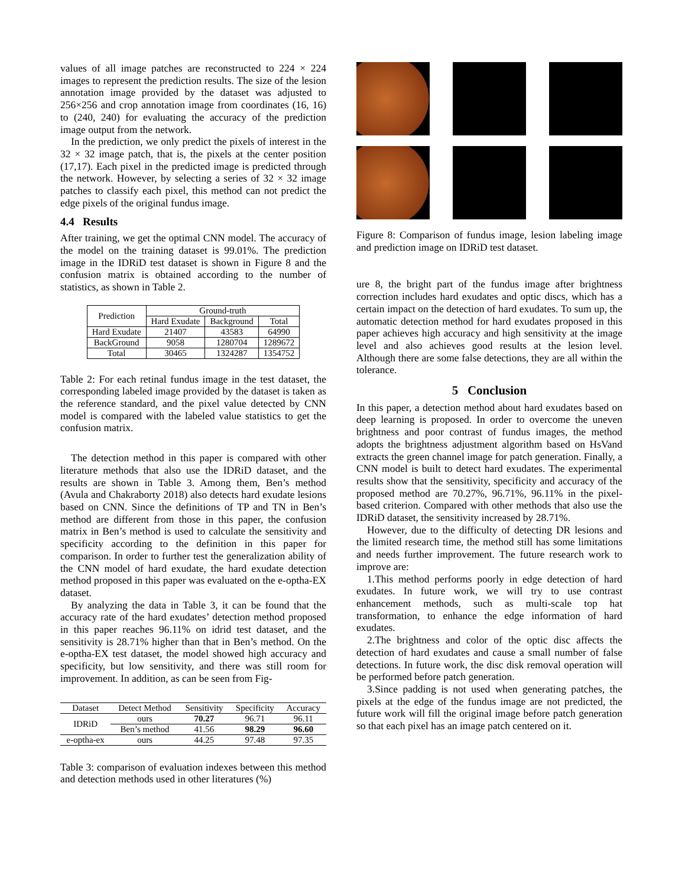values of all image patches are reconstructed to 224 × 224 images to represent the prediction results. The size of the lesion annotation image provided by the dataset was adjusted to 256×256 and crop annotation image from coordinates (16, 16) to (240, 240) for evaluating the accuracy of the prediction image output from the network.
In the prediction, we only predict the pixels of interest in the 32 × 32 image patch, that is, the pixels at the center position (17,17). Each pixel in the predicted image is predicted through the network. However, by selecting a series of 32 × 32 image patches to classify each pixel, this method can not predict the edge pixels of the original fundus image.
4.4 Results
After training, we get the optimal CNN model. The accuracy of the model on the training dataset is 99.01%. The prediction image in the IDRiD test dataset is shown in Figure 8 and the confusion matrix is obtained according to the number of statistics, as shown in Table 2.
| Prediction | Ground-truth | | |
| | Hard Exudate | Background | Total |
| Hard Exudate | 21407 | 43583 | 64990 |
| BackGround | 9058 | 1280704 | 1289672 |
| Total | 30465 | 1324287 | 1354752 |
Table 2: For each retinal fundus image in the test dataset, the corresponding labeled image provided by the dataset is taken as the reference standard, and the pixel value detected by CNN model is compared with the labeled value statistics to get the confusion matrix.
The detection method in this paper is compared with other literature methods that also use the IDRiD dataset, and the results are shown in Table 3. Among them, Ben’s method (Avula and Chakraborty 2018) also detects hard exudate lesions based on CNN. Since the definitions of TP and TN in Ben’s method are different from those in this paper, the confusion matrix in Ben’s method is used to calculate the sensitivity and specificity according to the definition in this paper for comparison. In order to further test the generalization ability of the CNN model of hard exudate, the hard exudate detection method proposed in this paper was evaluated on the e-optha-EX dataset.
By analyzing the data in Table 3, it can be found that the accuracy rate of the hard exudates’ detection method proposed in this paper reaches 96.11% on idrid test dataset, and the sensitivity is 28.71% higher than that in Ben’s method. On the e-optha-EX test dataset, the model showed high accuracy and specificity, but low sensitivity, and there was still room for improvement. In addition, as can be seen from Fig-
| Dataset | Detect Method | Sensitivity | Specificity | Accuracy |
| IDRiD | ours | 70.27 | 96.71 | 96.11 |
| | Ben’s method | 41.56 | 98.29 | 96.60 |
| e-optha-ex | ours | 44.25 | 97.48 | 97.35 |
Table 3: comparison of evaluation indexes between this method and detection methods used in other literatures (%)
Figure 8: Comparison of fundus image, lesion labeling image and prediction image on IDRiD test dataset.
ure 8, the bright part of the fundus image after brightness correction includes hard exudates and optic discs, which has a certain impact on the detection of hard exudates. To sum up, the automatic detection method for hard exudates proposed in this paper achieves high accuracy and high sensitivity at the image level and also achieves good results at the lesion level. Although there are some false detections, they are all within the tolerance.
5 Conclusion
In this paper, a detection method about hard exudates based on deep learning is proposed. In order to overcome the uneven brightness and poor contrast of fundus images, the method adopts the brightness adjustment algorithm based on HsVand extracts the green channel image for patch generation. Finally, a CNN model is built to detect hard exudates. The experimental results show that the sensitivity, specificity and accuracy of the proposed method are 70.27%, 96.71%, 96.11% in the pixel-based criterion. Compared with other methods that also use the IDRiD dataset, the sensitivity increased by 28.71%.
However, due to the difficulty of detecting DR lesions and the limited research time, the method still has some limitations and needs further improvement. The future research work to improve are:
1.This method performs poorly in edge detection of hard exudates. In future work, we will try to use contrast enhancement methods, such as multi-scale top hat transformation, to enhance the edge information of hard exudates.
2.The brightness and color of the optic disc affects the detection of hard exudates and cause a small number of false detections. In future work, the disc disk removal operation will be performed before patch generation.
3.Since padding is not used when generating patches, the pixels at the edge of the fundus image are not predicted, the future work will fill the original image before patch generation so that each pixel has an image patch centered on it.